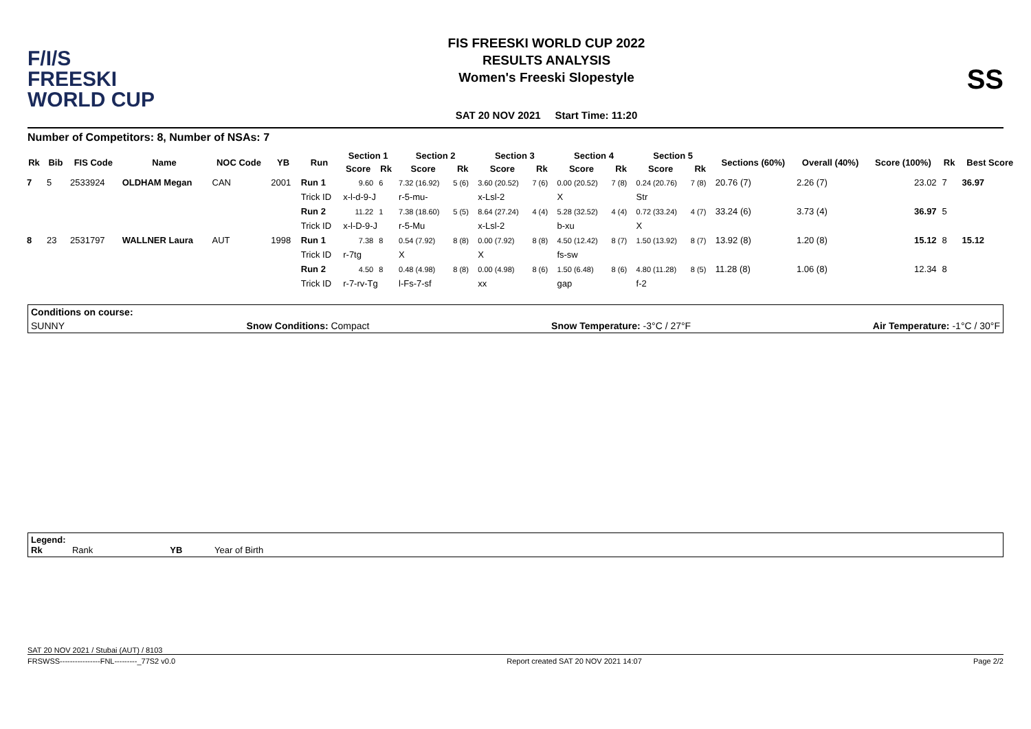F/I/S
FREESKI
WORLD CUP
FIS FREESKI WORLD CUP 2022
RESULTS ANALYSIS
Women's Freeski Slopestyle
SAT 20 NOV 2021 Start Time: 11:20
SS
Number of Competitors: 8, Number of NSAs: 7
| Rk | Bib | FIS Code | Name | NOC Code | YB | Run | Section 1 | | Section 2 | | Section 3 | | Section 4 | | Section 5 | | Sections (60%) | Overall (40%) | Score (100%) | Rk | Best Score |
| --- | --- | --- | --- | --- | --- | --- | --- | --- | --- | --- | --- | --- | --- | --- | --- | --- | --- | --- | --- | --- | --- |
| | | | | | | | Score | Rk | Score | Rk | Score | Rk | Score | Rk | Score | Rk | | | | | |
| 7 | 5 | 2533924 | OLDHAM Megan | CAN | 2001 | Run 1 | 9.60 | 6 | 7.32 (16.92) | 5 (6) | 3.60 (20.52) | 7 (6) | 0.00 (20.52) | 7 (8) | 0.24 (20.76) | 7 (8) | 20.76 (7) | 2.26 (7) | 23.02 | 7 | 36.97 |
| | | | | | | Trick ID | x-l-d-9-J | | r-5-mu- | | x-Lsl-2 | | X | | Str | | | | | | |
| | | | | | | Run 2 | 11.22 | 1 | 7.38 (18.60) | 5 (5) | 8.64 (27.24) | 4 (4) | 5.28 (32.52) | 4 (4) | 0.72 (33.24) | 4 (7) | 33.24 (6) | 3.73 (4) | 36.97 | 5 | |
| | | | | | | Trick ID | x-l-D-9-J | | r-5-Mu | | x-Lsl-2 | | b-xu | | X | | | | | | |
| 8 | 23 | 2531797 | WALLNER Laura | AUT | 1998 | Run 1 | 7.38 | 8 | 0.54 (7.92) | 8 (8) | 0.00 (7.92) | 8 (8) | 4.50 (12.42) | 8 (7) | 1.50 (13.92) | 8 (7) | 13.92 (8) | 1.20 (8) | 15.12 | 8 | 15.12 |
| | | | | | | Trick ID | r-7tg | | X | | X | | fs-sw | | | | | | | | |
| | | | | | | Run 2 | 4.50 | 8 | 0.48 (4.98) | 8 (8) | 0.00 (4.98) | 8 (6) | 1.50 (6.48) | 8 (6) | 4.80 (11.28) | 8 (5) | 11.28 (8) | 1.06 (8) | 12.34 | 8 | |
| | | | | | | Trick ID | r-7-rv-Tg | | l-Fs-7-sf | | xx | | gap | | f-2 | | | | | | |
Conditions on course:
SUNNY Snow Conditions: Compact Snow Temperature: -3°C / 27°F Air Temperature: -1°C / 30°F
Legend:
Rk Rank YB Year of Birth
SAT 20 NOV 2021 / Stubai (AUT) / 8103
FRSWSS----------------FNL---------_77S2 v0.0 Report created SAT 20 NOV 2021 14:07 Page 2/2